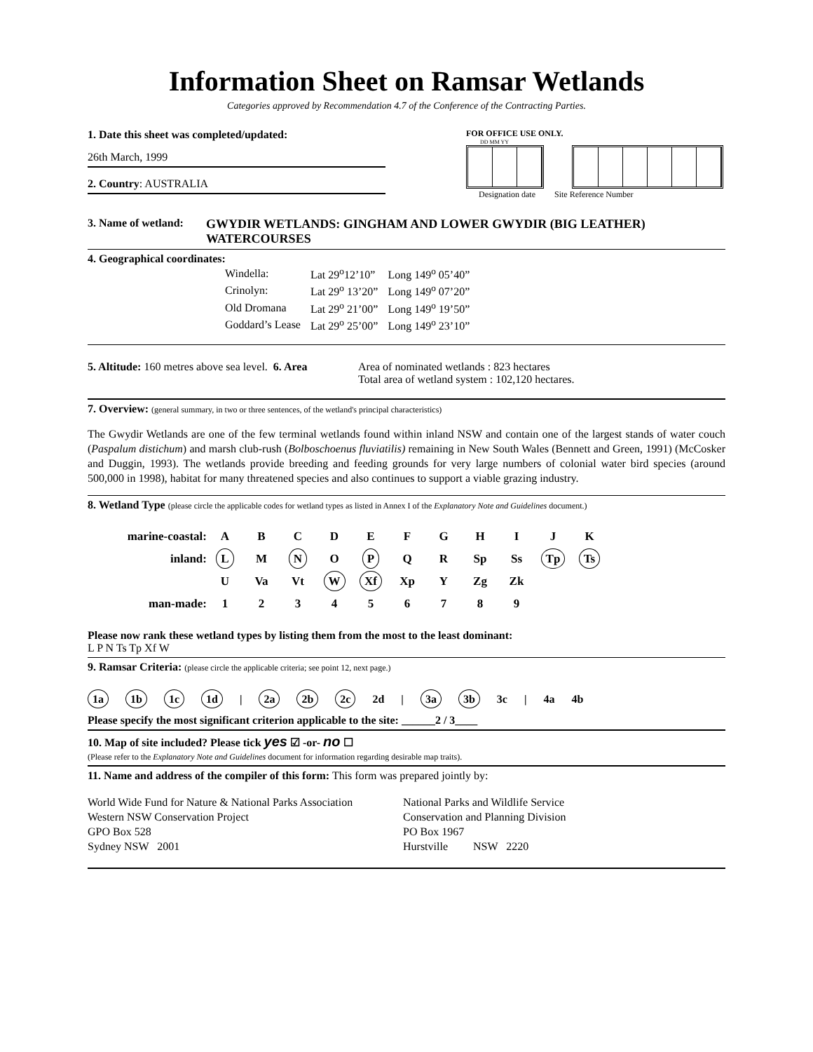Information Sheet on Ramsar Wetlands
Categories approved by Recommendation 4.7 of the Conference of the Contracting Parties.
1. Date this sheet was completed/updated:
26th March, 1999
2. Country: AUSTRALIA
FOR OFFICE USE ONLY.
DD MM YY
Designation date Site Reference Number
3. Name of wetland:
GWYDIR WETLANDS: GINGHAM AND LOWER GWYDIR (BIG LEATHER) WATERCOURSES
4. Geographical coordinates:
| Windella: | Lat 29<sup>o</sup>12’10” | Long 149<sup>o</sup> 05’40” |
| Crinolyn: | Lat 29<sup>o</sup> 13’20” | Long 149<sup>o</sup> 07’20” |
| Old Dromana | Lat 29<sup>o</sup> 21’00” | Long 149<sup>o</sup> 19’50” |
| Goddard’s Lease | Lat 29<sup>o</sup> 25’00” | Long 149<sup>o</sup> 23’10” |
5. Altitude: 160 metres above sea level. 6. Area
Area of nominated wetlands : 823 hectares
Total area of wetland system : 102,120 hectares.
7. Overview: (general summary, in two or three sentences, of the wetland's principal characteristics)
The Gwydir Wetlands are one of the few terminal wetlands found within inland NSW and contain one of the largest stands of water couch (Paspalum distichum) and marsh club-rush (Bolboschoenus fluviatilis) remaining in New South Wales (Bennett and Green, 1991) (McCosker and Duggin, 1993). The wetlands provide breeding and feeding grounds for very large numbers of colonial water bird species (around 500,000 in 1998), habitat for many threatened species and also continues to support a viable grazing industry.
8. Wetland Type (please circle the applicable codes for wetland types as listed in Annex I of the Explanatory Note and Guidelines document.)
| marine-coastal: | A | B | C | D | E | F | G | H | I | J | K |
| inland: | L | M | N | O | P | Q | R | Sp | Ss | Tp | Ts |
| | U | Va | Vt | W | Xf | Xp | Y | Zg | Zk | | |
| man-made: | 1 | 2 | 3 | 4 | 5 | 6 | 7 | 8 | 9 | | |
Please now rank these wetland types by listing them from the most to the least dominant:
L P N Ts Tp Xf W
9. Ramsar Criteria: (please circle the applicable criteria; see point 12, next page.)
1a 1b 1c 1d | 2a 2b 2c 2d | 3a 3b 3c | 4a 4b
Please specify the most significant criterion applicable to the site: ______2 / 3____
10. Map of site included? Please tick yes ☑ -or- no ☐
(Please refer to the Explanatory Note and Guidelines document for information regarding desirable map traits).
11. Name and address of the compiler of this form: This form was prepared jointly by:
World Wide Fund for Nature & National Parks Association
Western NSW Conservation Project
GPO Box 528
Sydney NSW 2001
National Parks and Wildlife Service
Conservation and Planning Division
PO Box 1967
Hurstville NSW 2220